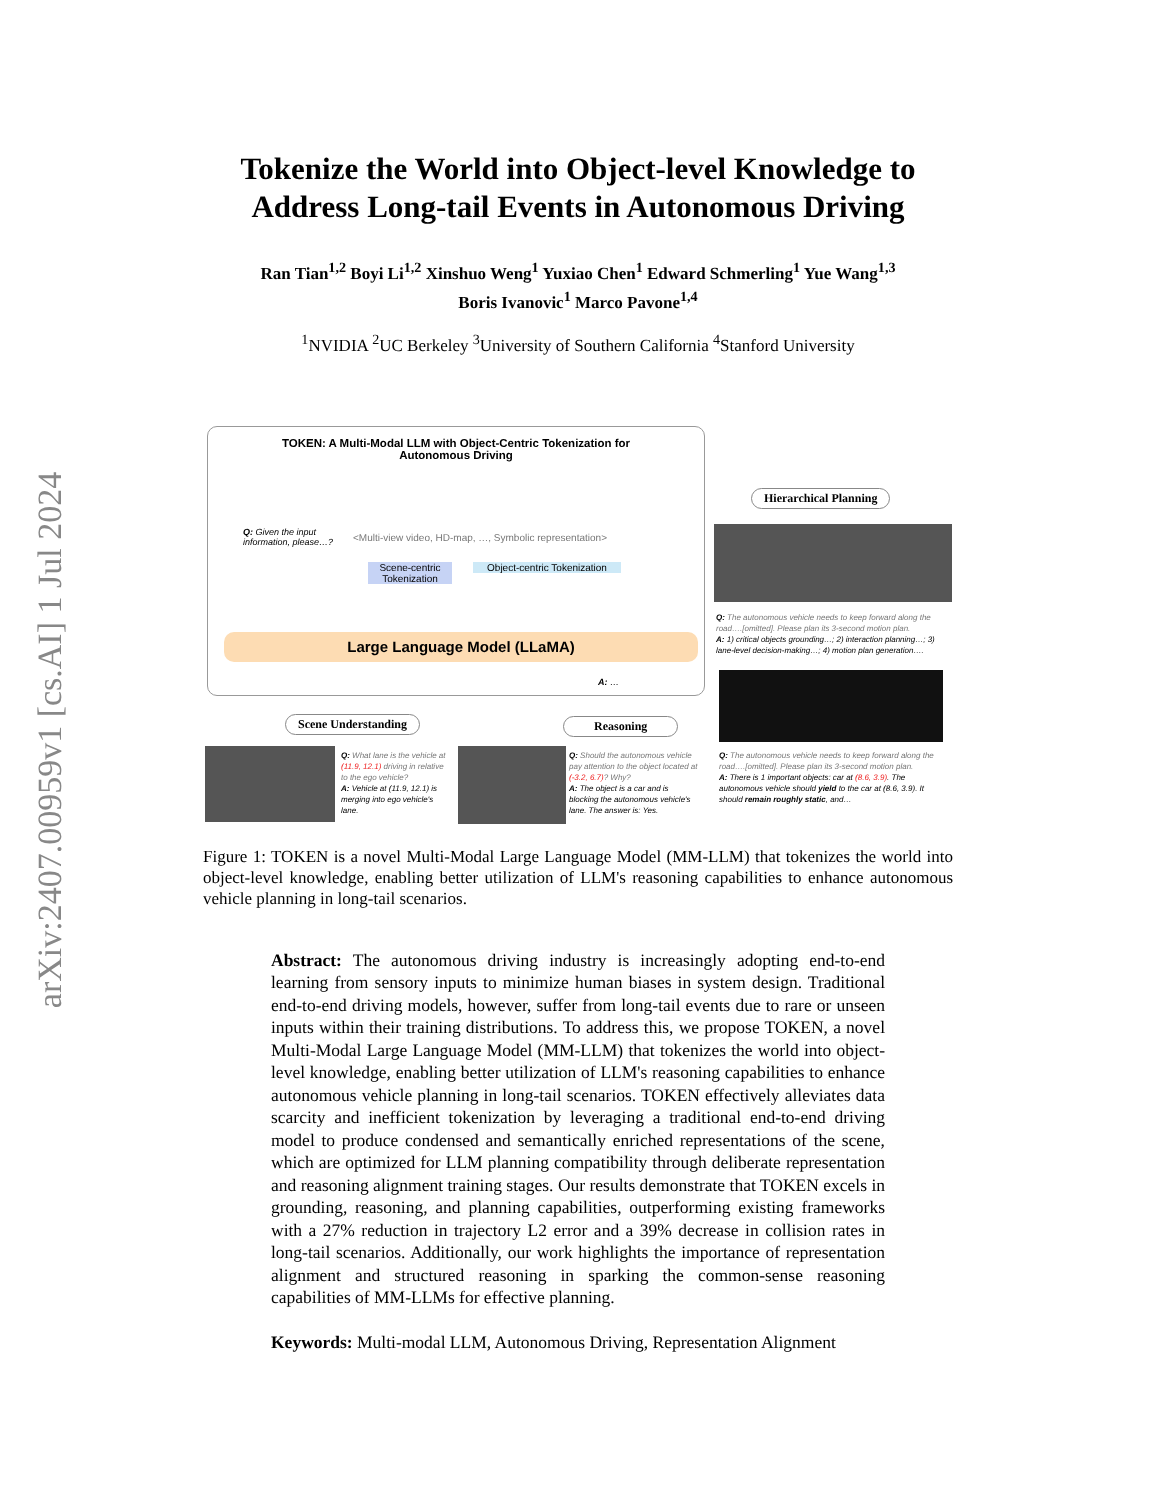arXiv:2407.00959v1 [cs.AI] 1 Jul 2024
Tokenize the World into Object-level Knowledge to Address Long-tail Events in Autonomous Driving
Ran Tian<sup>1,2</sup> Boyi Li<sup>1,2</sup> Xinshuo Weng<sup>1</sup> Yuxiao Chen<sup>1</sup> Edward Schmerling<sup>1</sup> Yue Wang<sup>1,3</sup>
Boris Ivanovic<sup>1</sup> Marco Pavone<sup>1,4</sup>
<sup>1</sup> NVIDIA <sup>2</sup>UC Berkeley <sup>3</sup>University of Southern California <sup>4</sup>Stanford University
TOKEN: A Multi-Modal LLM with Object-Centric Tokenization for
Autonomous Driving
Q: Given the input
information, please…?
<Multi-view video, HD-map, …, Symbolic representation>
Scene-centric Tokenization
Object-centric Tokenization
Large Language Model (LLaMA)
A: …
Hierarchical Planning
Q: The autonomous vehicle needs to keep forward along the road….[omitted]. Please plan its 3-second motion plan.
A: 1) critical objects grounding…; 2) interaction planning…; 3) lane-level decision-making…; 4) motion plan generation….
Q: The autonomous vehicle needs to keep forward along the road….[omitted]. Please plan its 3-second motion plan.
A: There is 1 important objects: car at (8.6, 3.9). The autonomous vehicle should yield to the car at (8.6, 3.9). It should remain roughly static, and…
Scene Understanding Reasoning
Q: What lane is the vehicle at (11.9, 12.1) driving in relative to the ego vehicle?
A: Vehicle at (11.9, 12.1) is merging into ego vehicle's lane.
Q: Should the autonomous vehicle pay attention to the object located at (-3.2, 6.7)? Why?
A: The object is a car and is blocking the autonomous vehicle's lane. The answer is: Yes.
Figure 1: TOKEN is a novel Multi-Modal Large Language Model (MM-LLM) that tokenizes the world into object-level knowledge, enabling better utilization of LLM's reasoning capabilities to enhance autonomous vehicle planning in long-tail scenarios.
Abstract: The autonomous driving industry is increasingly adopting end-to-end learning from sensory inputs to minimize human biases in system design. Traditional end-to-end driving models, however, suffer from long-tail events due to rare or unseen inputs within their training distributions. To address this, we propose TOKEN, a novel Multi-Modal Large Language Model (MM-LLM) that tokenizes the world into object-level knowledge, enabling better utilization of LLM's reasoning capabilities to enhance autonomous vehicle planning in long-tail scenarios. TOKEN effectively alleviates data scarcity and inefficient tokenization by leveraging a traditional end-to-end driving model to produce condensed and semantically enriched representations of the scene, which are optimized for LLM planning compatibility through deliberate representation and reasoning alignment training stages. Our results demonstrate that TOKEN excels in grounding, reasoning, and planning capabilities, outperforming existing frameworks with a 27% reduction in trajectory L2 error and a 39% decrease in collision rates in long-tail scenarios. Additionally, our work highlights the importance of representation alignment and structured reasoning in sparking the common-sense reasoning capabilities of MM-LLMs for effective planning.
Keywords: Multi-modal LLM, Autonomous Driving, Representation Alignment